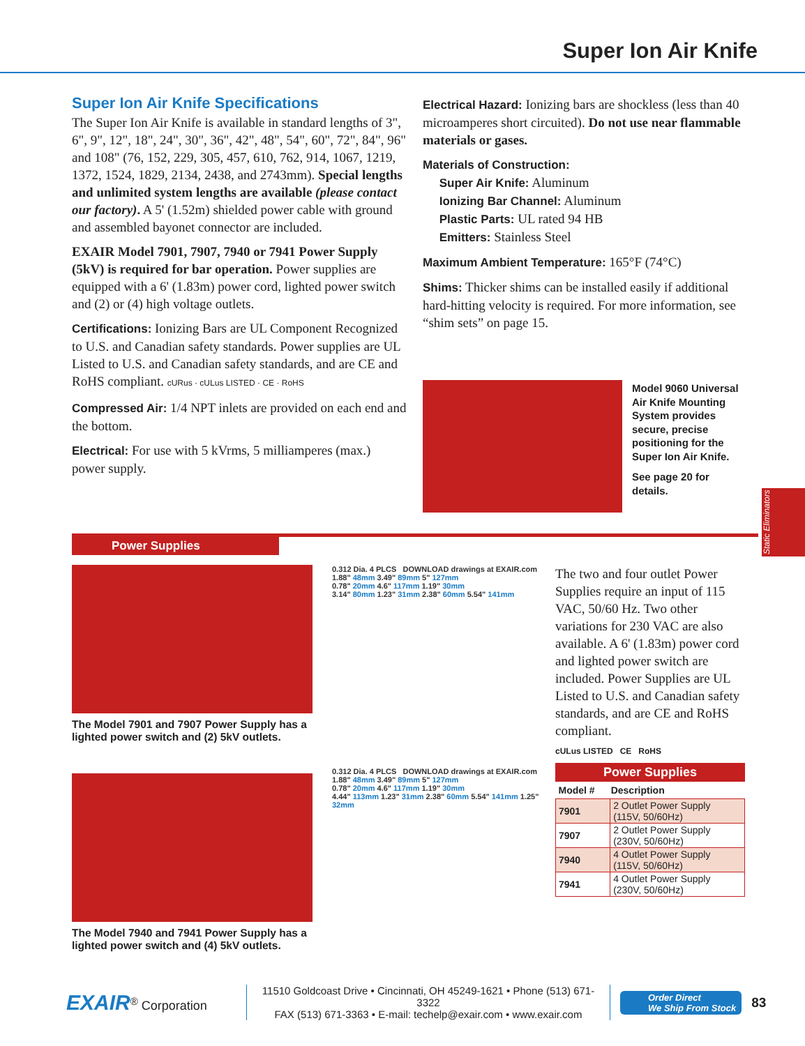Super Ion Air Knife
Super Ion Air Knife Specifications
The Super Ion Air Knife is available in standard lengths of 3", 6", 9", 12", 18", 24", 30", 36", 42", 48", 54", 60", 72", 84", 96" and 108" (76, 152, 229, 305, 457, 610, 762, 914, 1067, 1219, 1372, 1524, 1829, 2134, 2438, and 2743mm). Special lengths and unlimited system lengths are available (please contact our factory). A 5' (1.52m) shielded power cable with ground and assembled bayonet connector are included.
EXAIR Model 7901, 7907, 7940 or 7941 Power Supply (5kV) is required for bar operation. Power supplies are equipped with a 6' (1.83m) power cord, lighted power switch and (2) or (4) high voltage outlets.
Certifications: Ionizing Bars are UL Component Recognized to U.S. and Canadian safety standards. Power supplies are UL Listed to U.S. and Canadian safety standards, and are CE and RoHS compliant. cURus · cULus LISTED · CE · RoHS
Compressed Air: 1/4 NPT inlets are provided on each end and the bottom.
Electrical: For use with 5 kVrms, 5 milliamperes (max.) power supply.
Electrical Hazard: Ionizing bars are shockless (less than 40 microamperes short circuited). Do not use near flammable materials or gases.
Materials of Construction:
Super Air Knife: Aluminum
Ionizing Bar Channel: Aluminum
Plastic Parts: UL rated 94 HB
Emitters: Stainless Steel
Maximum Ambient Temperature: 165°F (74°C)
Shims: Thicker shims can be installed easily if additional hard-hitting velocity is required. For more information, see “shim sets” on page 15.
Model 9060 Universal Air Knife Mounting System provides secure, precise positioning for the Super Ion Air Knife.
See page 20 for details.
Static Eliminators
Power Supplies
The Model 7901 and 7907 Power Supply has a lighted power switch and (2) 5kV outlets.
The Model 7940 and 7941 Power Supply has a lighted power switch and (4) 5kV outlets.
0.312 Dia. 4 PLCS DOWNLOAD drawings at EXAIR.com
1.88" 48mm 3.49" 89mm 5" 127mm
0.78" 20mm 4.6" 117mm 1.19" 30mm
3.14" 80mm 1.23" 31mm 2.38" 60mm 5.54" 141mm
0.312 Dia. 4 PLCS DOWNLOAD drawings at EXAIR.com
1.88" 48mm 3.49" 89mm 5" 127mm
0.78" 20mm 4.6" 117mm 1.19" 30mm
4.44" 113mm 1.23" 31mm 2.38" 60mm 5.54" 141mm 1.25" 32mm
The two and four outlet Power Supplies require an input of 115 VAC, 50/60 Hz. Two other variations for 230 VAC are also available. A 6' (1.83m) power cord and lighted power switch are included. Power Supplies are UL Listed to U.S. and Canadian safety standards, and are CE and RoHS compliant.
cULus LISTED CE RoHS
Power Supplies
| Model # | Description |
| --- | --- |
| 7901 | 2 Outlet Power Supply (115V, 50/60Hz) |
| 7907 | 2 Outlet Power Supply (230V, 50/60Hz) |
| 7940 | 4 Outlet Power Supply (115V, 50/60Hz) |
| 7941 | 4 Outlet Power Supply (230V, 50/60Hz) |
EXAIR<sup>®</sup> Corporation
11510 Goldcoast Drive • Cincinnati, OH 45249-1621 • Phone (513) 671-3322
FAX (513) 671-3363 • E-mail: techelp@exair.com • www.exair.com
Order Direct
We Ship From Stock
83